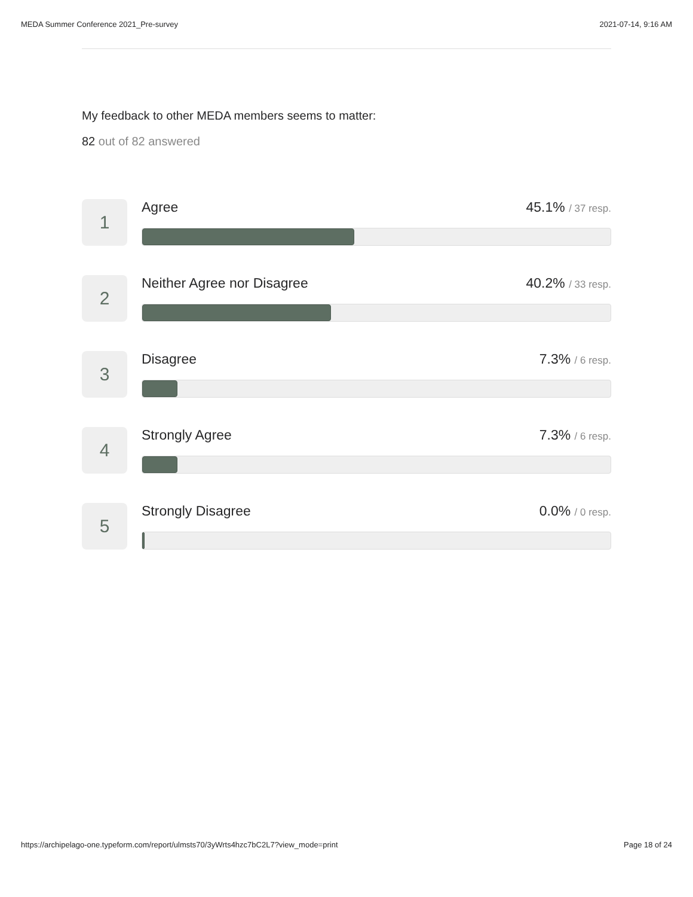MEDA Summer Conference 2021_Pre-survey 2021-07-14, 9:16 AM
My feedback to other MEDA members seems to matter:
82 out of 82 answered
1
Agree 45.1% / 37 resp.
2
Neither Agree nor Disagree 40.2% / 33 resp.
3
Disagree 7.3% / 6 resp.
4
Strongly Agree 7.3% / 6 resp.
5
Strongly Disagree 0.0% / 0 resp.
https://archipelago-one.typeform.com/report/ulmsts70/3yWrts4hzc7bC2L7?view_mode=print Page 18 of 24